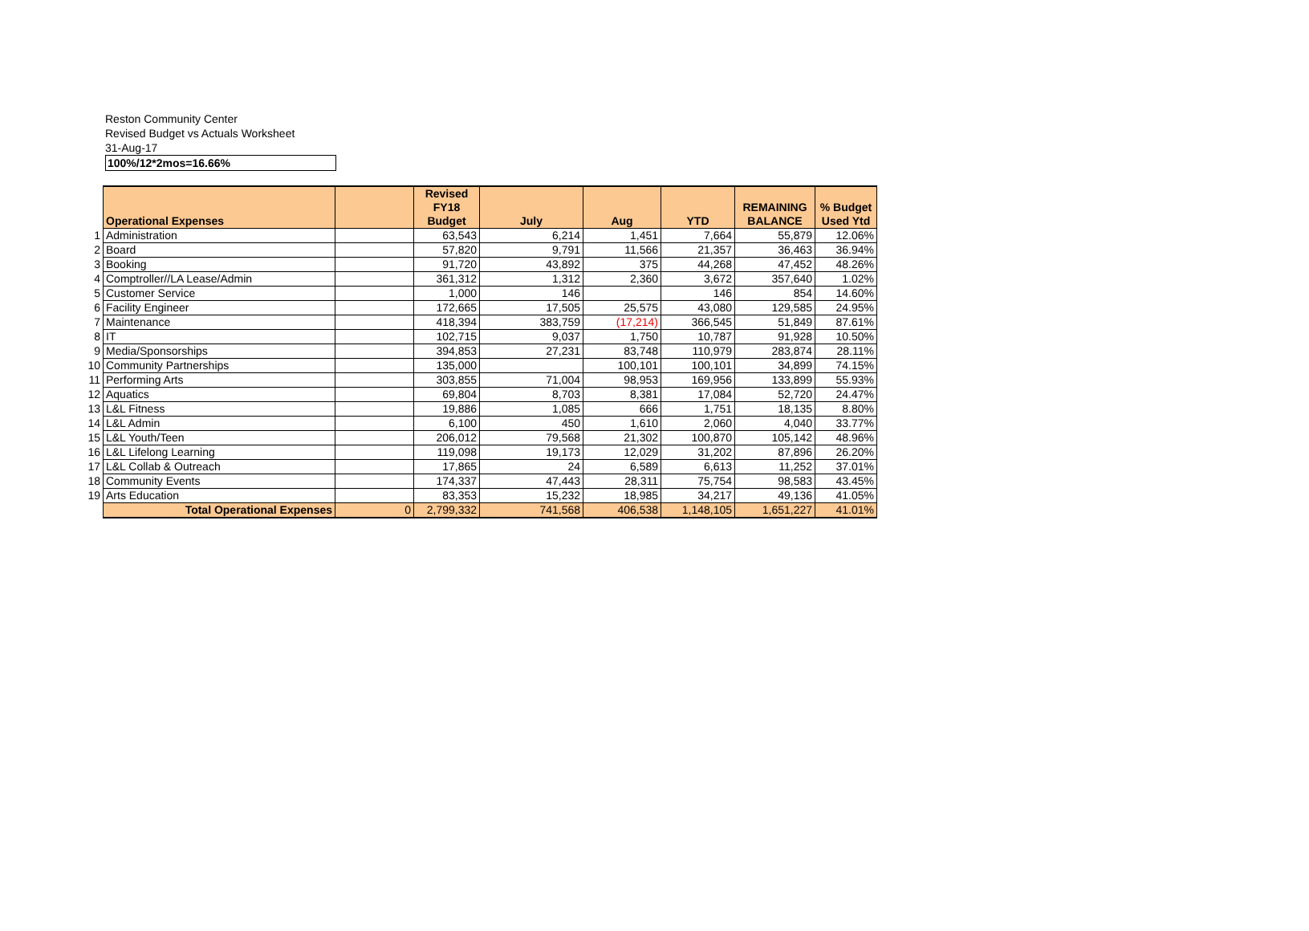Reston Community Center
Revised Budget vs Actuals Worksheet
31-Aug-17
100%/12*2mos=16.66%
| | Operational Expenses | | Revised FY18 Budget | July | Aug | YTD | REMAINING BALANCE | % Budget Used Ytd |
| --- | --- | --- | --- | --- | --- | --- | --- | --- |
| 1 | Administration | | 63,543 | 6,214 | 1,451 | 7,664 | 55,879 | 12.06% |
| 2 | Board | | 57,820 | 9,791 | 11,566 | 21,357 | 36,463 | 36.94% |
| 3 | Booking | | 91,720 | 43,892 | 375 | 44,268 | 47,452 | 48.26% |
| 4 | Comptroller//LA Lease/Admin | | 361,312 | 1,312 | 2,360 | 3,672 | 357,640 | 1.02% |
| 5 | Customer Service | | 1,000 | 146 | | 146 | 854 | 14.60% |
| 6 | Facility Engineer | | 172,665 | 17,505 | 25,575 | 43,080 | 129,585 | 24.95% |
| 7 | Maintenance | | 418,394 | 383,759 | (17,214) | 366,545 | 51,849 | 87.61% |
| 8 | IT | | 102,715 | 9,037 | 1,750 | 10,787 | 91,928 | 10.50% |
| 9 | Media/Sponsorships | | 394,853 | 27,231 | 83,748 | 110,979 | 283,874 | 28.11% |
| 10 | Community Partnerships | | 135,000 | | 100,101 | 100,101 | 34,899 | 74.15% |
| 11 | Performing Arts | | 303,855 | 71,004 | 98,953 | 169,956 | 133,899 | 55.93% |
| 12 | Aquatics | | 69,804 | 8,703 | 8,381 | 17,084 | 52,720 | 24.47% |
| 13 | L&L Fitness | | 19,886 | 1,085 | 666 | 1,751 | 18,135 | 8.80% |
| 14 | L&L Admin | | 6,100 | 450 | 1,610 | 2,060 | 4,040 | 33.77% |
| 15 | L&L Youth/Teen | | 206,012 | 79,568 | 21,302 | 100,870 | 105,142 | 48.96% |
| 16 | L&L Lifelong Learning | | 119,098 | 19,173 | 12,029 | 31,202 | 87,896 | 26.20% |
| 17 | L&L Collab & Outreach | | 17,865 | 24 | 6,589 | 6,613 | 11,252 | 37.01% |
| 18 | Community Events | | 174,337 | 47,443 | 28,311 | 75,754 | 98,583 | 43.45% |
| 19 | Arts Education | | 83,353 | 15,232 | 18,985 | 34,217 | 49,136 | 41.05% |
| | Total Operational Expenses | 0 | 2,799,332 | 741,568 | 406,538 | 1,148,105 | 1,651,227 | 41.01% |